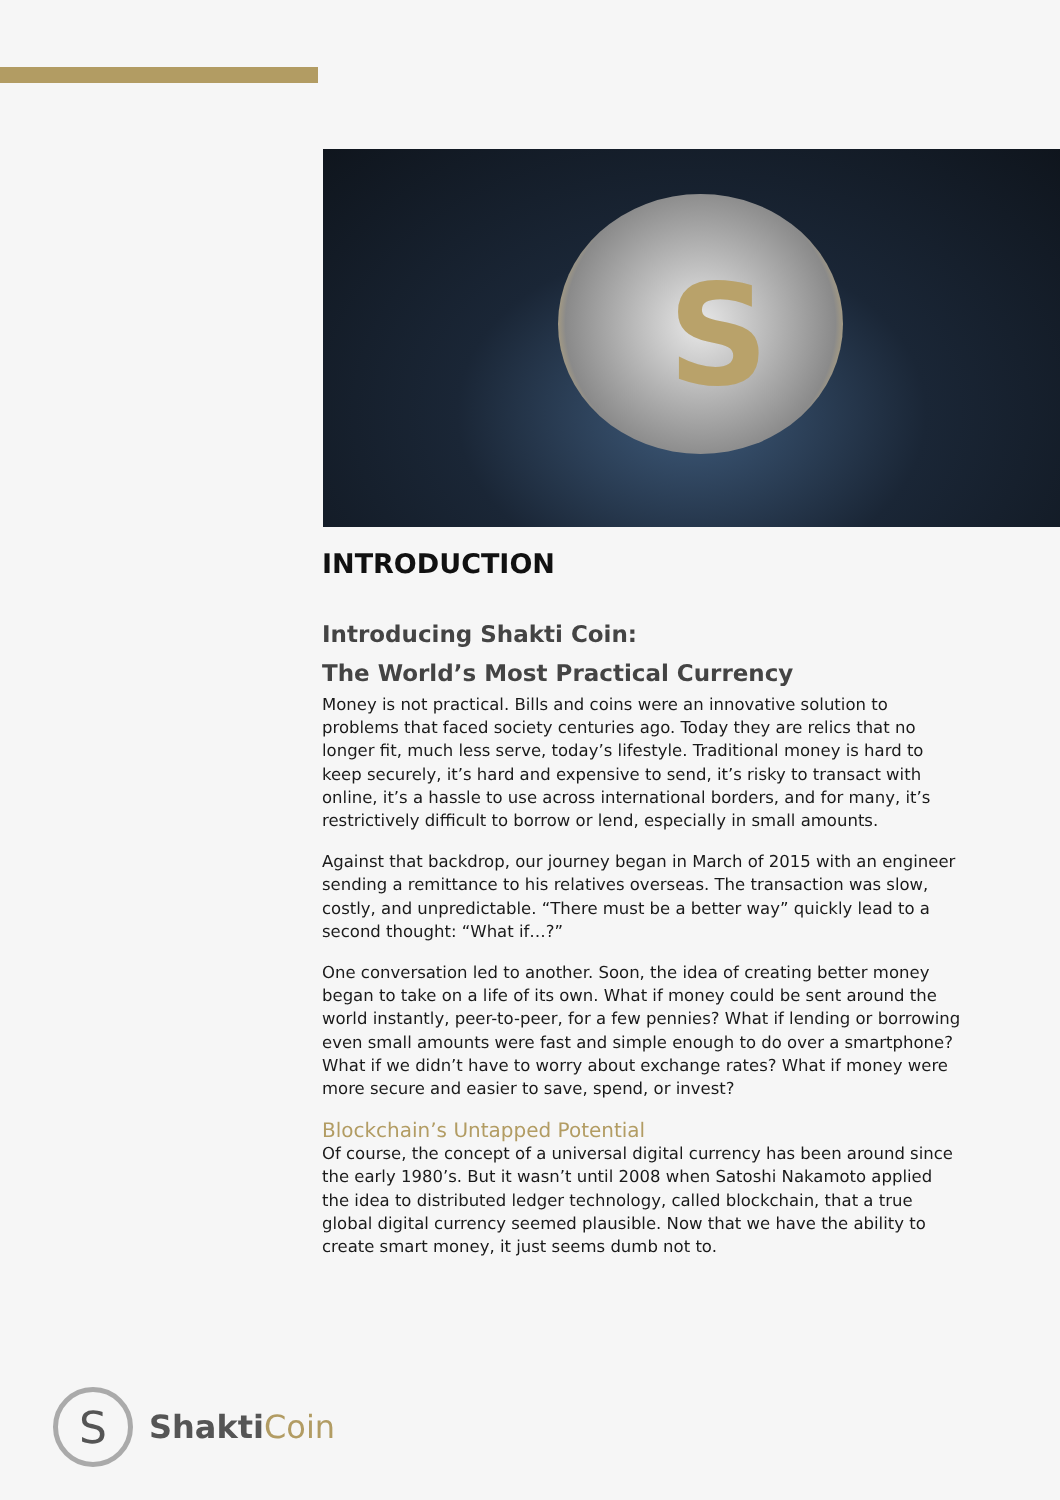S
INTRODUCTION
Introducing Shakti Coin:
The World’s Most Practical Currency
Money is not practical. Bills and coins were an innovative solution to problems that faced society centuries ago. Today they are relics that no longer fit, much less serve, today’s lifestyle. Traditional money is hard to keep securely, it’s hard and expensive to send, it’s risky to transact with online, it’s a hassle to use across international borders, and for many, it’s restrictively difficult to borrow or lend, especially in small amounts.
Against that backdrop, our journey began in March of 2015 with an engineer sending a remittance to his relatives overseas. The transaction was slow, costly, and unpredictable. “There must be a better way” quickly lead to a second thought: “What if…?”
One conversation led to another. Soon, the idea of creating better money began to take on a life of its own. What if money could be sent around the world instantly, peer-to-peer, for a few pennies? What if lending or borrowing even small amounts were fast and simple enough to do over a smartphone? What if we didn’t have to worry about exchange rates? What if money were more secure and easier to save, spend, or invest?
Blockchain’s Untapped Potential
Of course, the concept of a universal digital currency has been around since the early 1980’s. But it wasn’t until 2008 when Satoshi Nakamoto applied the idea to distributed ledger technology, called blockchain, that a true global digital currency seemed plausible. Now that we have the ability to create smart money, it just seems dumb not to.
S
ShaktiCoin